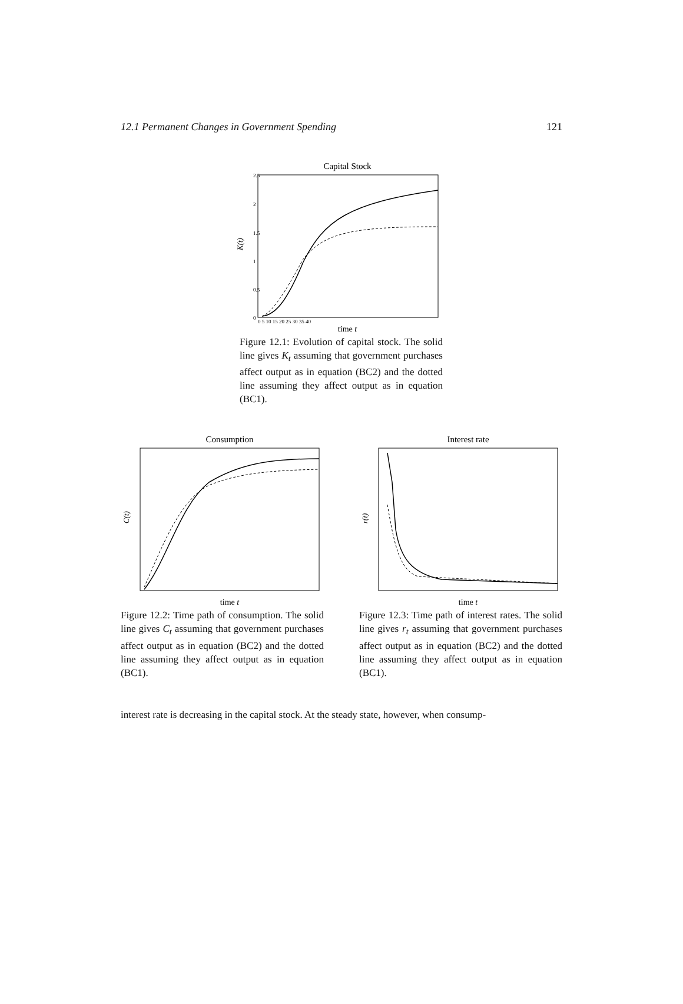12.1 Permanent Changes in Government Spending 121
Capital Stock
K(t)
2.5
2
1.5
1
0.5
0
0 5 10 15 20 25 30 35 40
time t
Figure 12.1: Evolution of capital stock. The solid line gives K<sub>t</sub> assuming that government purchases affect output as in equation (BC2) and the dotted line assuming they affect output as in equation (BC1).
Consumption
C(t)
time t
Figure 12.2: Time path of consumption. The solid line gives C<sub>t</sub> assuming that government purchases affect output as in equation (BC2) and the dotted line assuming they affect output as in equation (BC1).
Interest rate
r(t)
time t
Figure 12.3: Time path of interest rates. The solid line gives r<sub>t</sub> assuming that government purchases affect output as in equation (BC2) and the dotted line assuming they affect output as in equation (BC1).
interest rate is decreasing in the capital stock. At the steady state, however, when consump-